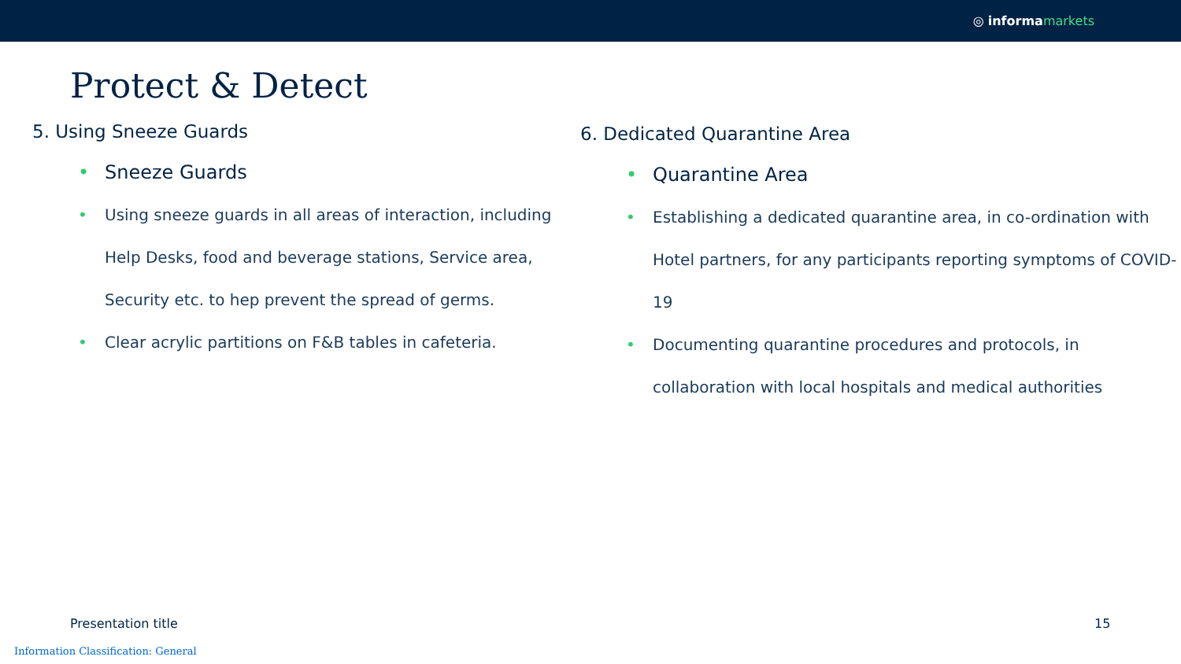◎ informa markets
Protect & Detect
5. Using Sneeze Guards
Sneeze Guards
Using sneeze guards in all areas of interaction, including Help Desks, food and beverage stations, Service area, Security etc. to hep prevent the spread of germs.
Clear acrylic partitions on F&B tables in cafeteria.
6. Dedicated Quarantine Area
Quarantine Area
Establishing a dedicated quarantine area, in co-ordination with Hotel partners, for any participants reporting symptoms of COVID-19
Documenting quarantine procedures and protocols, in collaboration with local hospitals and medical authorities
Presentation title 15
Information Classification: General